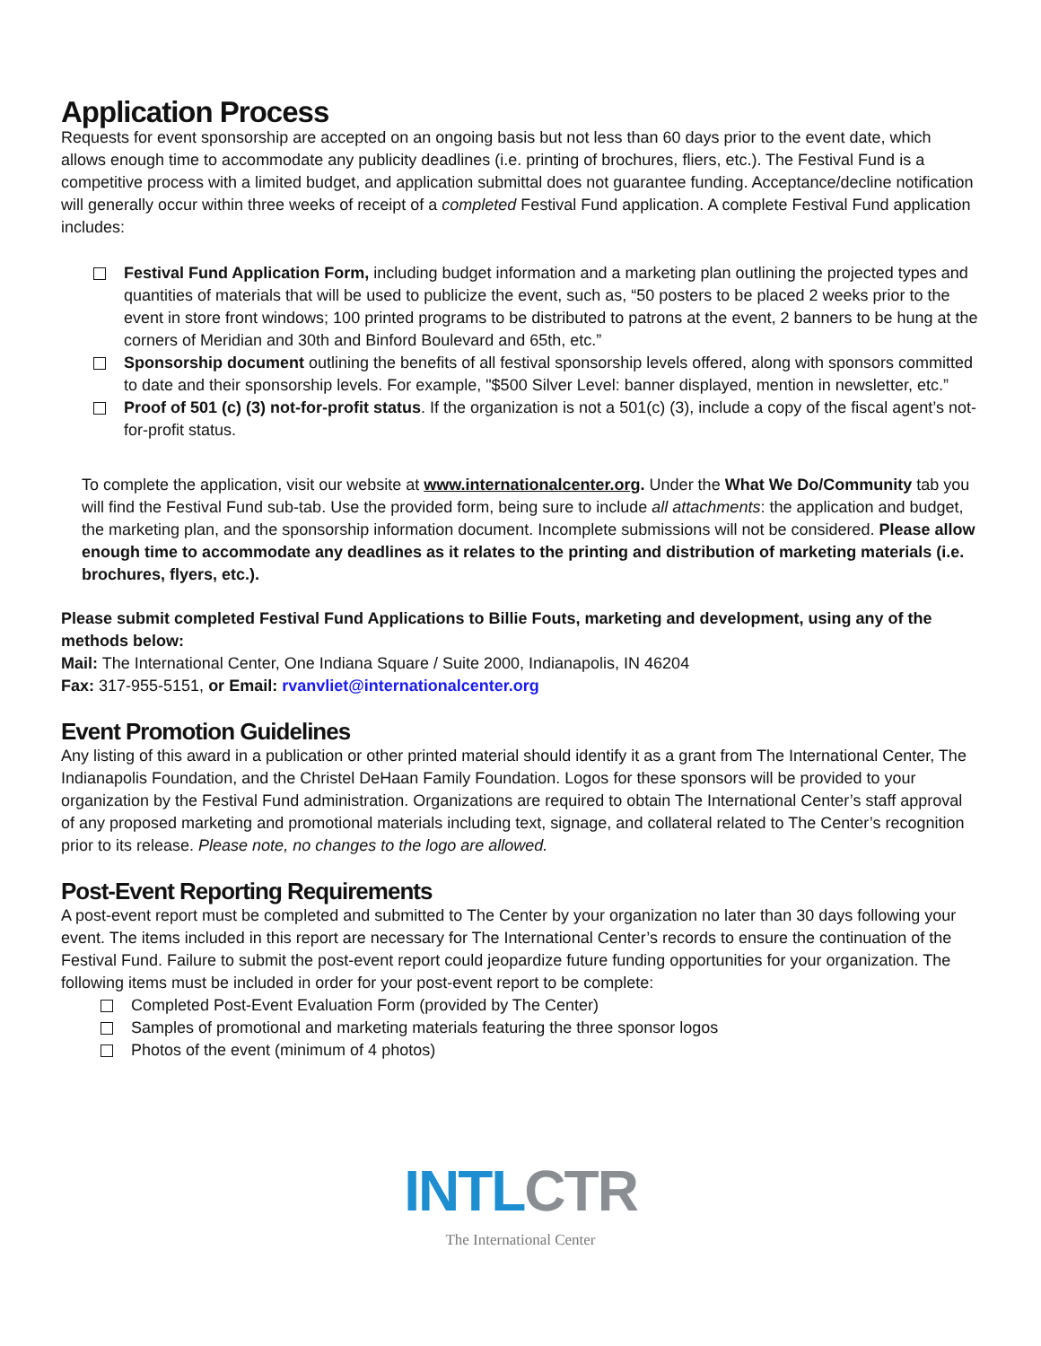Application Process
Requests for event sponsorship are accepted on an ongoing basis but not less than 60 days prior to the event date, which allows enough time to accommodate any publicity deadlines (i.e. printing of brochures, fliers, etc.). The Festival Fund is a competitive process with a limited budget, and application submittal does not guarantee funding. Acceptance/decline notification will generally occur within three weeks of receipt of a completed Festival Fund application. A complete Festival Fund application includes:
Festival Fund Application Form, including budget information and a marketing plan outlining the projected types and quantities of materials that will be used to publicize the event, such as, “50 posters to be placed 2 weeks prior to the event in store front windows; 100 printed programs to be distributed to patrons at the event, 2 banners to be hung at the corners of Meridian and 30th and Binford Boulevard and 65th, etc.”
Sponsorship document outlining the benefits of all festival sponsorship levels offered, along with sponsors committed to date and their sponsorship levels. For example, "$500 Silver Level: banner displayed, mention in newsletter, etc.”
Proof of 501 (c) (3) not-for-profit status. If the organization is not a 501(c) (3), include a copy of the fiscal agent’s not-for-profit status.
To complete the application, visit our website at www.internationalcenter.org. Under the What We Do/Community tab you will find the Festival Fund sub-tab. Use the provided form, being sure to include all attachments: the application and budget, the marketing plan, and the sponsorship information document. Incomplete submissions will not be considered. Please allow enough time to accommodate any deadlines as it relates to the printing and distribution of marketing materials (i.e. brochures, flyers, etc.).
Please submit completed Festival Fund Applications to Billie Fouts, marketing and development, using any of the methods below:
Mail: The International Center, One Indiana Square / Suite 2000, Indianapolis, IN 46204
Fax: 317-955-5151, or Email: rvanvliet@internationalcenter.org
Event Promotion Guidelines
Any listing of this award in a publication or other printed material should identify it as a grant from The International Center, The Indianapolis Foundation, and the Christel DeHaan Family Foundation. Logos for these sponsors will be provided to your organization by the Festival Fund administration. Organizations are required to obtain The International Center’s staff approval of any proposed marketing and promotional materials including text, signage, and collateral related to The Center’s recognition prior to its release. Please note, no changes to the logo are allowed.
Post-Event Reporting Requirements
A post-event report must be completed and submitted to The Center by your organization no later than 30 days following your event. The items included in this report are necessary for The International Center’s records to ensure the continuation of the Festival Fund. Failure to submit the post-event report could jeopardize future funding opportunities for your organization. The following items must be included in order for your post-event report to be complete:
Completed Post-Event Evaluation Form (provided by The Center)
Samples of promotional and marketing materials featuring the three sponsor logos
Photos of the event (minimum of 4 photos)
INTL CTR
The International Center